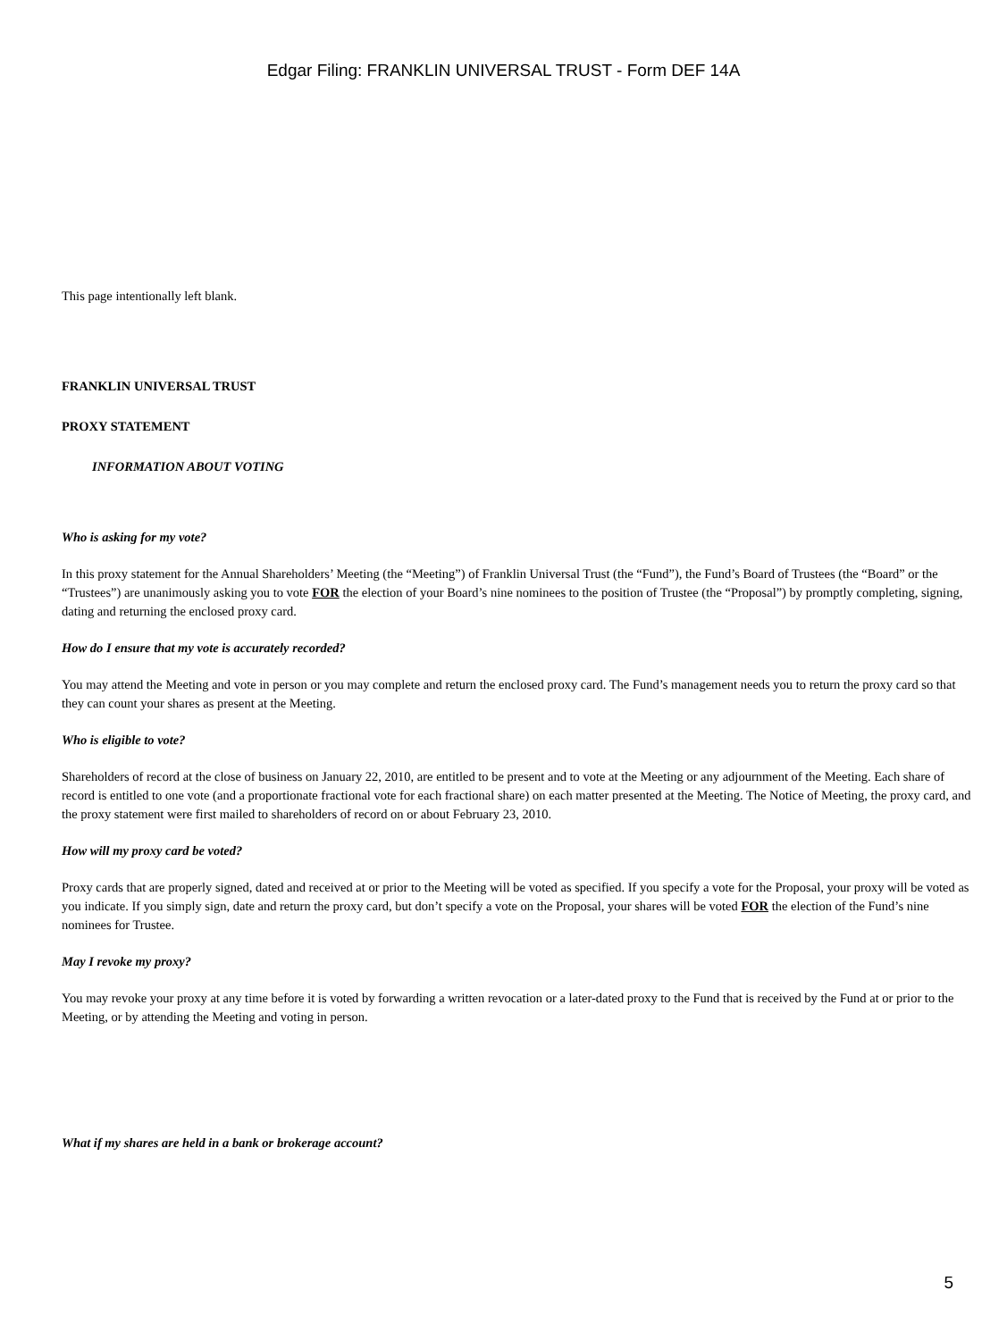Edgar Filing: FRANKLIN UNIVERSAL TRUST - Form DEF 14A
This page intentionally left blank.
FRANKLIN UNIVERSAL TRUST
PROXY STATEMENT
INFORMATION ABOUT VOTING
Who is asking for my vote?
In this proxy statement for the Annual Shareholders’ Meeting (the “Meeting”) of Franklin Universal Trust (the “Fund”), the Fund’s Board of Trustees (the “Board” or the “Trustees”) are unanimously asking you to vote FOR the election of your Board’s nine nominees to the position of Trustee (the “Proposal”) by promptly completing, signing, dating and returning the enclosed proxy card.
How do I ensure that my vote is accurately recorded?
You may attend the Meeting and vote in person or you may complete and return the enclosed proxy card. The Fund’s management needs you to return the proxy card so that they can count your shares as present at the Meeting.
Who is eligible to vote?
Shareholders of record at the close of business on January 22, 2010, are entitled to be present and to vote at the Meeting or any adjournment of the Meeting. Each share of record is entitled to one vote (and a proportionate fractional vote for each fractional share) on each matter presented at the Meeting. The Notice of Meeting, the proxy card, and the proxy statement were first mailed to shareholders of record on or about February 23, 2010.
How will my proxy card be voted?
Proxy cards that are properly signed, dated and received at or prior to the Meeting will be voted as specified. If you specify a vote for the Proposal, your proxy will be voted as you indicate. If you simply sign, date and return the proxy card, but don’t specify a vote on the Proposal, your shares will be voted FOR the election of the Fund’s nine nominees for Trustee.
May I revoke my proxy?
You may revoke your proxy at any time before it is voted by forwarding a written revocation or a later-dated proxy to the Fund that is received by the Fund at or prior to the Meeting, or by attending the Meeting and voting in person.
What if my shares are held in a bank or brokerage account?
5